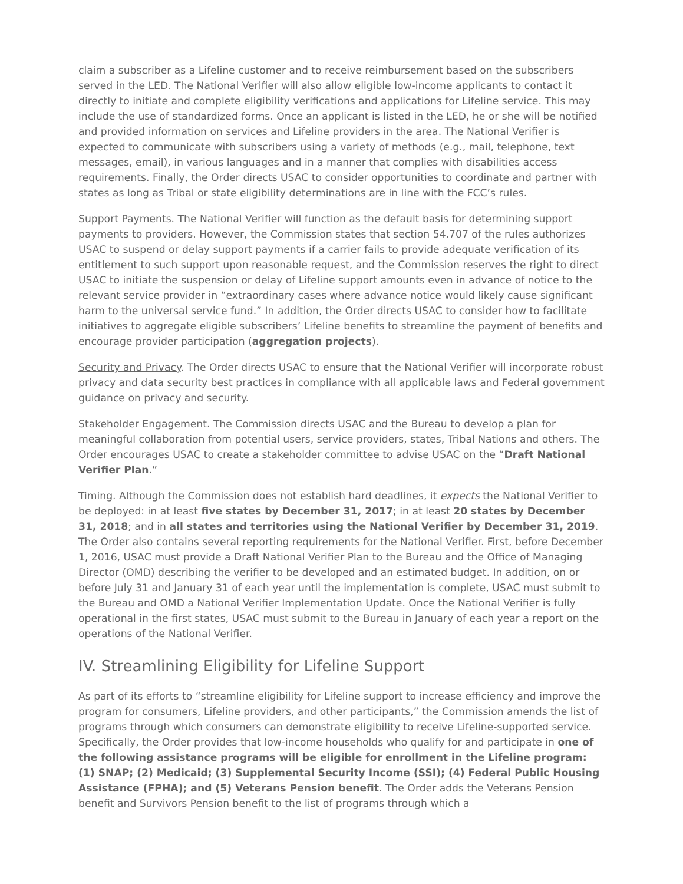claim a subscriber as a Lifeline customer and to receive reimbursement based on the subscribers served in the LED. The National Verifier will also allow eligible low-income applicants to contact it directly to initiate and complete eligibility verifications and applications for Lifeline service. This may include the use of standardized forms. Once an applicant is listed in the LED, he or she will be notified and provided information on services and Lifeline providers in the area. The National Verifier is expected to communicate with subscribers using a variety of methods (e.g., mail, telephone, text messages, email), in various languages and in a manner that complies with disabilities access requirements. Finally, the Order directs USAC to consider opportunities to coordinate and partner with states as long as Tribal or state eligibility determinations are in line with the FCC’s rules.
Support Payments. The National Verifier will function as the default basis for determining support payments to providers. However, the Commission states that section 54.707 of the rules authorizes USAC to suspend or delay support payments if a carrier fails to provide adequate verification of its entitlement to such support upon reasonable request, and the Commission reserves the right to direct USAC to initiate the suspension or delay of Lifeline support amounts even in advance of notice to the relevant service provider in “extraordinary cases where advance notice would likely cause significant harm to the universal service fund.” In addition, the Order directs USAC to consider how to facilitate initiatives to aggregate eligible subscribers’ Lifeline benefits to streamline the payment of benefits and encourage provider participation (aggregation projects).
Security and Privacy. The Order directs USAC to ensure that the National Verifier will incorporate robust privacy and data security best practices in compliance with all applicable laws and Federal government guidance on privacy and security.
Stakeholder Engagement. The Commission directs USAC and the Bureau to develop a plan for meaningful collaboration from potential users, service providers, states, Tribal Nations and others. The Order encourages USAC to create a stakeholder committee to advise USAC on the “Draft National Verifier Plan.”
Timing. Although the Commission does not establish hard deadlines, it expects the National Verifier to be deployed: in at least five states by December 31, 2017; in at least 20 states by December 31, 2018; and in all states and territories using the National Verifier by December 31, 2019. The Order also contains several reporting requirements for the National Verifier. First, before December 1, 2016, USAC must provide a Draft National Verifier Plan to the Bureau and the Office of Managing Director (OMD) describing the verifier to be developed and an estimated budget. In addition, on or before July 31 and January 31 of each year until the implementation is complete, USAC must submit to the Bureau and OMD a National Verifier Implementation Update. Once the National Verifier is fully operational in the first states, USAC must submit to the Bureau in January of each year a report on the operations of the National Verifier.
IV. Streamlining Eligibility for Lifeline Support
As part of its efforts to “streamline eligibility for Lifeline support to increase efficiency and improve the program for consumers, Lifeline providers, and other participants,” the Commission amends the list of programs through which consumers can demonstrate eligibility to receive Lifeline-supported service. Specifically, the Order provides that low-income households who qualify for and participate in one of the following assistance programs will be eligible for enrollment in the Lifeline program: (1) SNAP; (2) Medicaid; (3) Supplemental Security Income (SSI); (4) Federal Public Housing Assistance (FPHA); and (5) Veterans Pension benefit. The Order adds the Veterans Pension benefit and Survivors Pension benefit to the list of programs through which a